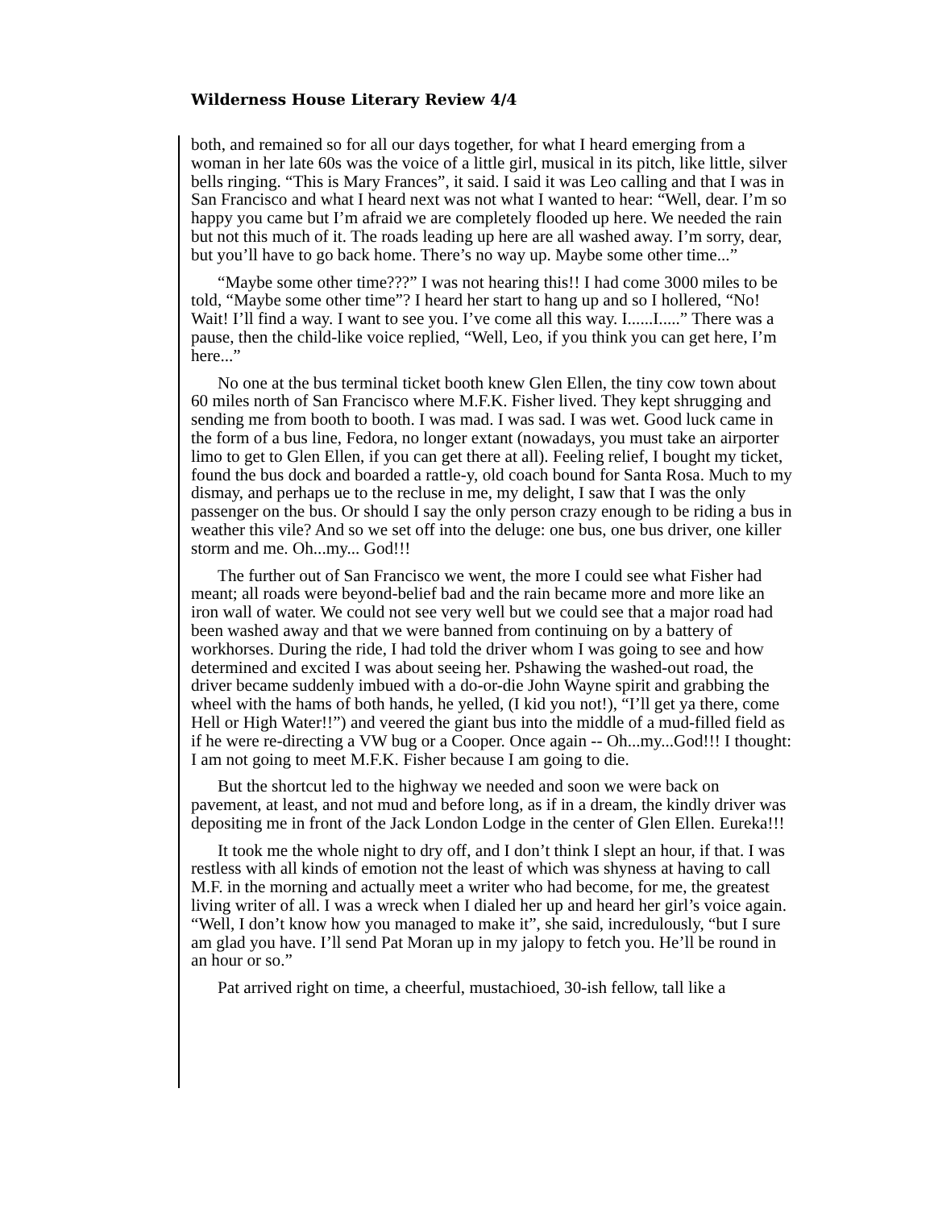Wilderness House Literary Review 4/4
both, and remained so for all our days together, for what I heard emerging from a woman in her late 60s was the voice of a little girl, musical in its pitch, like little, silver bells ringing. “This is Mary Frances”, it said. I said it was Leo calling and that I was in San Francisco and what I heard next was not what I wanted to hear: “Well, dear. I’m so happy you came but I’m afraid we are completely flooded up here. We needed the rain but not this much of it. The roads leading up here are all washed away. I’m sorry, dear, but you’ll have to go back home. There’s no way up. Maybe some other time...”
“Maybe some other time???” I was not hearing this!! I had come 3000 miles to be told, “Maybe some other time”? I heard her start to hang up and so I hollered, “No! Wait! I’ll find a way. I want to see you. I’ve come all this way. I......I.....” There was a pause, then the child-like voice replied, “Well, Leo, if you think you can get here, I’m here...”
No one at the bus terminal ticket booth knew Glen Ellen, the tiny cow town about 60 miles north of San Francisco where M.F.K. Fisher lived. They kept shrugging and sending me from booth to booth. I was mad. I was sad. I was wet. Good luck came in the form of a bus line, Fedora, no longer extant (nowadays, you must take an airporter limo to get to Glen Ellen, if you can get there at all). Feeling relief, I bought my ticket, found the bus dock and boarded a rattle-y, old coach bound for Santa Rosa. Much to my dismay, and perhaps ue to the recluse in me, my delight, I saw that I was the only passenger on the bus. Or should I say the only person crazy enough to be riding a bus in weather this vile? And so we set off into the deluge: one bus, one bus driver, one killer storm and me. Oh...my... God!!!
The further out of San Francisco we went, the more I could see what Fisher had meant; all roads were beyond-belief bad and the rain became more and more like an iron wall of water. We could not see very well but we could see that a major road had been washed away and that we were banned from continuing on by a battery of workhorses. During the ride, I had told the driver whom I was going to see and how determined and excited I was about seeing her. Pshawing the washed-out road, the driver became suddenly imbued with a do-or-die John Wayne spirit and grabbing the wheel with the hams of both hands, he yelled, (I kid you not!), “I’ll get ya there, come Hell or High Water!!”) and veered the giant bus into the middle of a mud-filled field as if he were re-directing a VW bug or a Cooper. Once again -- Oh...my...God!!! I thought: I am not going to meet M.F.K. Fisher because I am going to die.
But the shortcut led to the highway we needed and soon we were back on pavement, at least, and not mud and before long, as if in a dream, the kindly driver was depositing me in front of the Jack London Lodge in the center of Glen Ellen. Eureka!!!
It took me the whole night to dry off, and I don’t think I slept an hour, if that. I was restless with all kinds of emotion not the least of which was shyness at having to call M.F. in the morning and actually meet a writer who had become, for me, the greatest living writer of all. I was a wreck when I dialed her up and heard her girl’s voice again. “Well, I don’t know how you managed to make it”, she said, incredulously, “but I sure am glad you have. I’ll send Pat Moran up in my jalopy to fetch you. He’ll be round in an hour or so.”
Pat arrived right on time, a cheerful, mustachioed, 30-ish fellow, tall like a